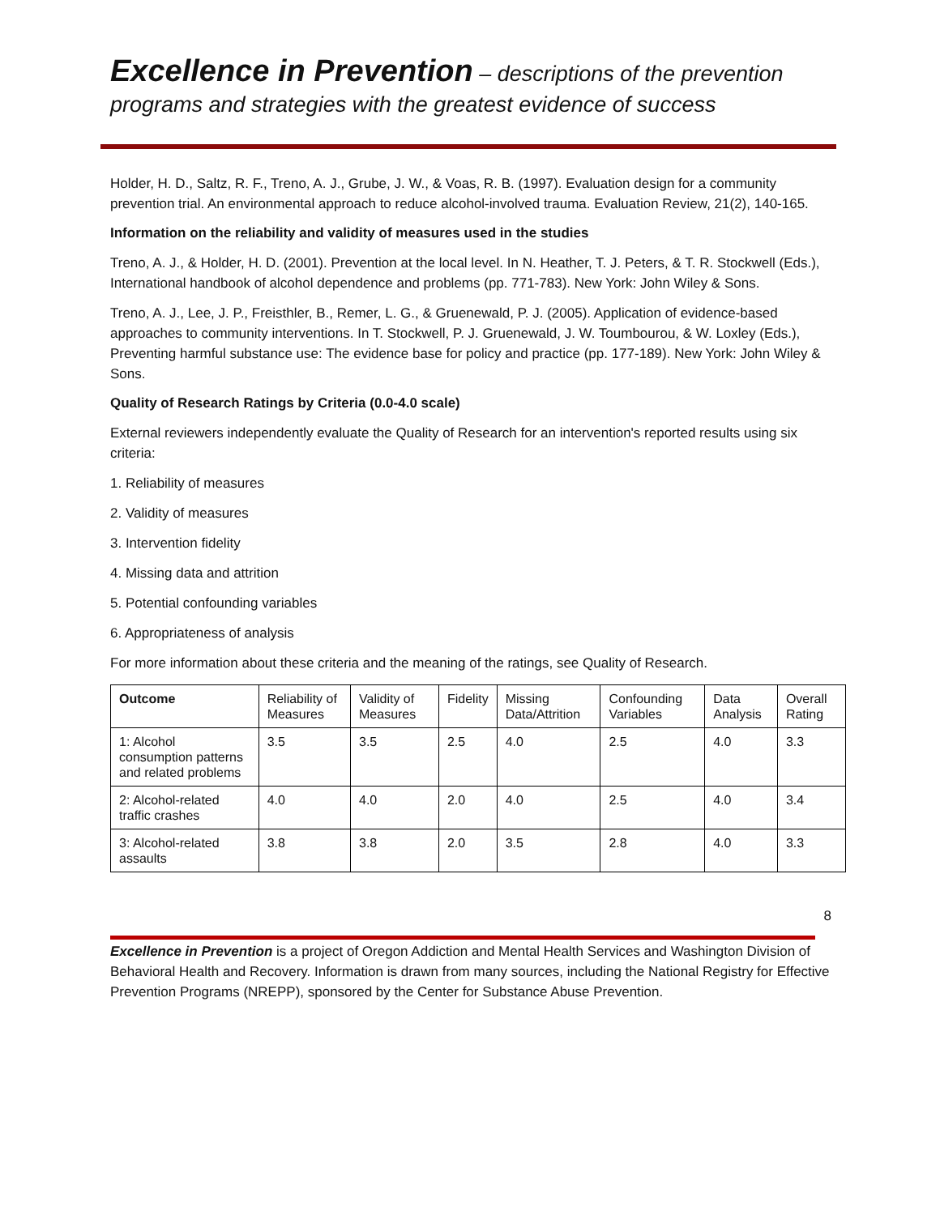Excellence in Prevention – descriptions of the prevention programs and strategies with the greatest evidence of success
Holder, H. D., Saltz, R. F., Treno, A. J., Grube, J. W., & Voas, R. B. (1997). Evaluation design for a community prevention trial. An environmental approach to reduce alcohol-involved trauma. Evaluation Review, 21(2), 140-165.
Information on the reliability and validity of measures used in the studies
Treno, A. J., & Holder, H. D. (2001). Prevention at the local level. In N. Heather, T. J. Peters, & T. R. Stockwell (Eds.), International handbook of alcohol dependence and problems (pp. 771-783). New York: John Wiley & Sons.
Treno, A. J., Lee, J. P., Freisthler, B., Remer, L. G., & Gruenewald, P. J. (2005). Application of evidence-based approaches to community interventions. In T. Stockwell, P. J. Gruenewald, J. W. Toumbourou, & W. Loxley (Eds.), Preventing harmful substance use: The evidence base for policy and practice (pp. 177-189). New York: John Wiley & Sons.
Quality of Research Ratings by Criteria (0.0-4.0 scale)
External reviewers independently evaluate the Quality of Research for an intervention's reported results using six criteria:
1. Reliability of measures
2. Validity of measures
3. Intervention fidelity
4. Missing data and attrition
5. Potential confounding variables
6. Appropriateness of analysis
For more information about these criteria and the meaning of the ratings, see Quality of Research.
| Outcome | Reliability of Measures | Validity of Measures | Fidelity | Missing Data/Attrition | Confounding Variables | Data Analysis | Overall Rating |
| --- | --- | --- | --- | --- | --- | --- | --- |
| 1: Alcohol consumption patterns and related problems | 3.5 | 3.5 | 2.5 | 4.0 | 2.5 | 4.0 | 3.3 |
| 2: Alcohol-related traffic crashes | 4.0 | 4.0 | 2.0 | 4.0 | 2.5 | 4.0 | 3.4 |
| 3: Alcohol-related assaults | 3.8 | 3.8 | 2.0 | 3.5 | 2.8 | 4.0 | 3.3 |
8
Excellence in Prevention is a project of Oregon Addiction and Mental Health Services and Washington Division of Behavioral Health and Recovery. Information is drawn from many sources, including the National Registry for Effective Prevention Programs (NREPP), sponsored by the Center for Substance Abuse Prevention.